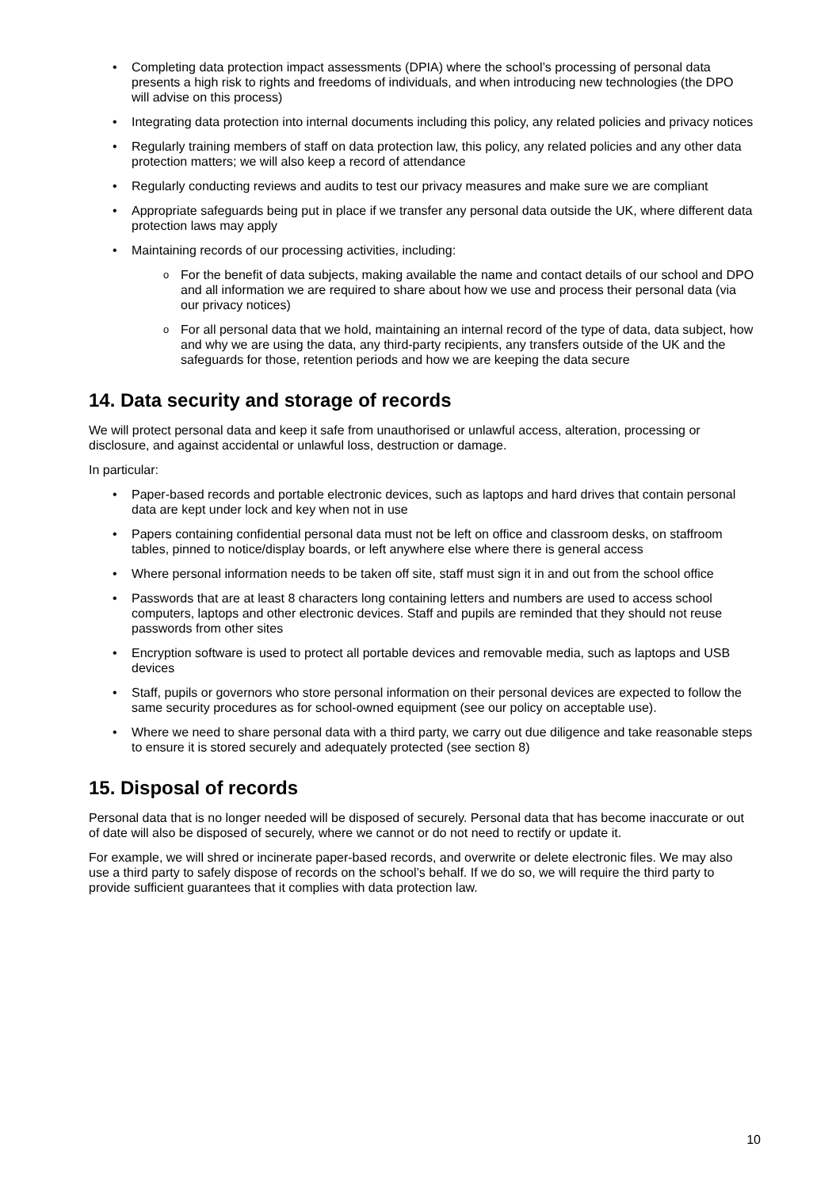Completing data protection impact assessments (DPIA) where the school’s processing of personal data presents a high risk to rights and freedoms of individuals, and when introducing new technologies (the DPO will advise on this process)
Integrating data protection into internal documents including this policy, any related policies and privacy notices
Regularly training members of staff on data protection law, this policy, any related policies and any other data protection matters; we will also keep a record of attendance
Regularly conducting reviews and audits to test our privacy measures and make sure we are compliant
Appropriate safeguards being put in place if we transfer any personal data outside the UK, where different data protection laws may apply
Maintaining records of our processing activities, including:
For the benefit of data subjects, making available the name and contact details of our school and DPO and all information we are required to share about how we use and process their personal data (via our privacy notices)
For all personal data that we hold, maintaining an internal record of the type of data, data subject, how and why we are using the data, any third-party recipients, any transfers outside of the UK and the safeguards for those, retention periods and how we are keeping the data secure
14. Data security and storage of records
We will protect personal data and keep it safe from unauthorised or unlawful access, alteration, processing or disclosure, and against accidental or unlawful loss, destruction or damage.
In particular:
Paper-based records and portable electronic devices, such as laptops and hard drives that contain personal data are kept under lock and key when not in use
Papers containing confidential personal data must not be left on office and classroom desks, on staffroom tables, pinned to notice/display boards, or left anywhere else where there is general access
Where personal information needs to be taken off site, staff must sign it in and out from the school office
Passwords that are at least 8 characters long containing letters and numbers are used to access school computers, laptops and other electronic devices. Staff and pupils are reminded that they should not reuse passwords from other sites
Encryption software is used to protect all portable devices and removable media, such as laptops and USB devices
Staff, pupils or governors who store personal information on their personal devices are expected to follow the same security procedures as for school-owned equipment (see our policy on acceptable use).
Where we need to share personal data with a third party, we carry out due diligence and take reasonable steps to ensure it is stored securely and adequately protected (see section 8)
15. Disposal of records
Personal data that is no longer needed will be disposed of securely. Personal data that has become inaccurate or out of date will also be disposed of securely, where we cannot or do not need to rectify or update it.
For example, we will shred or incinerate paper-based records, and overwrite or delete electronic files. We may also use a third party to safely dispose of records on the school’s behalf. If we do so, we will require the third party to provide sufficient guarantees that it complies with data protection law.
10